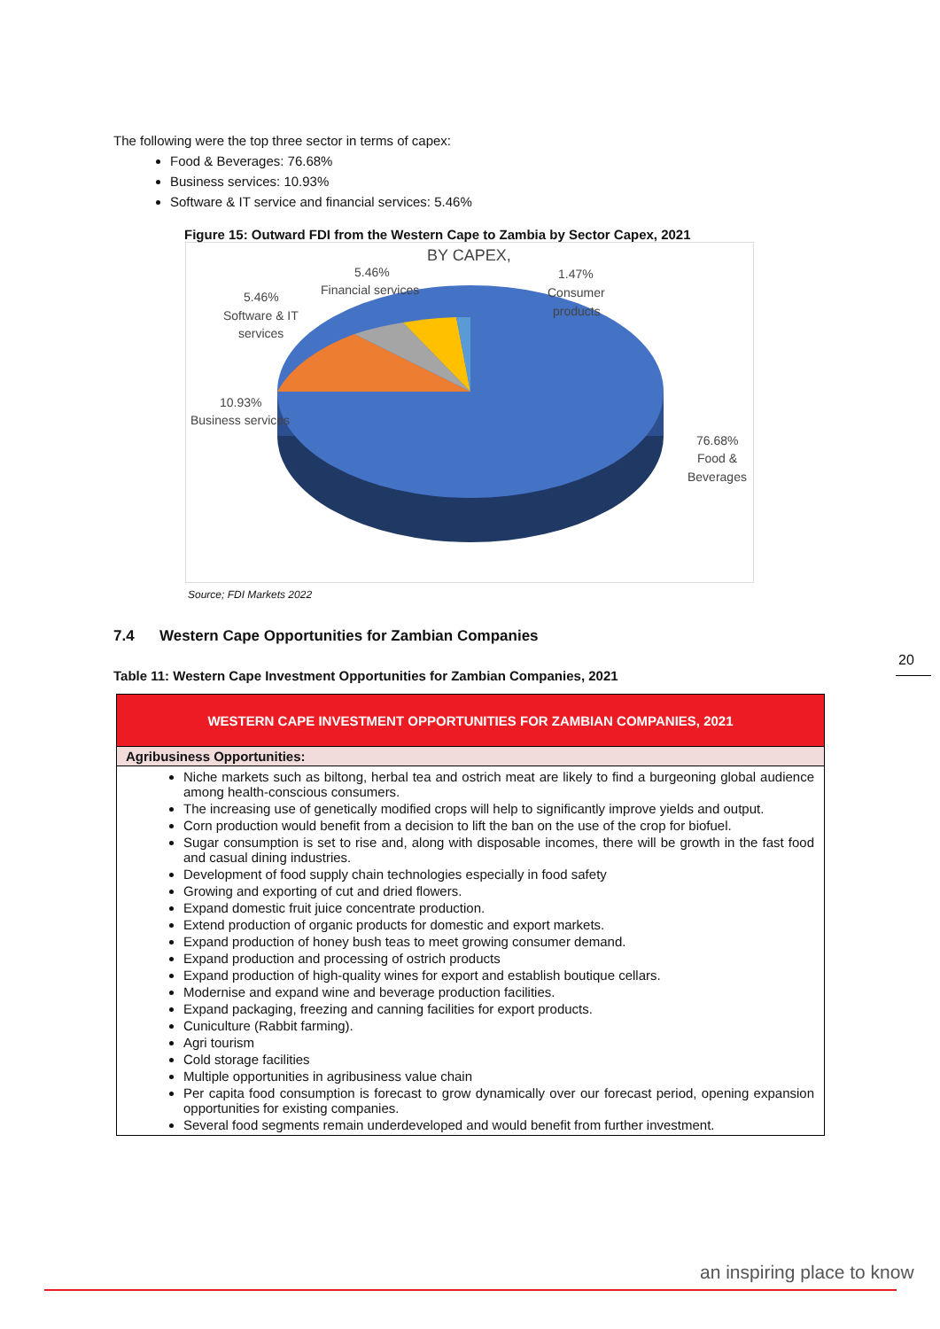The following were the top three sector in terms of capex:
Food & Beverages: 76.68%
Business services: 10.93%
Software & IT service and financial services: 5.46%
Figure 15: Outward FDI from the Western Cape to Zambia by Sector Capex, 2021
BY CAPEX,
5.46%
Financial services
1.47%
Consumer
products
5.46%
Software & IT
services
10.93%
Business services
76.68%
Food &
Beverages
Source; FDI Markets 2022
7.4 Western Cape Opportunities for Zambian Companies
Table 11: Western Cape Investment Opportunities for Zambian Companies, 2021
| WESTERN CAPE INVESTMENT OPPORTUNITIES FOR ZAMBIAN COMPANIES, 2021 |
| --- |
| Agribusiness Opportunities: |
| Niche markets such as biltong, herbal tea and ostrich meat are likely to find a burgeoning global audience among health-conscious consumers. The increasing use of genetically modified crops will help to significantly improve yields and output. Corn production would benefit from a decision to lift the ban on the use of the crop for biofuel. Sugar consumption is set to rise and, along with disposable incomes, there will be growth in the fast food and casual dining industries. Development of food supply chain technologies especially in food safety Growing and exporting of cut and dried flowers. Expand domestic fruit juice concentrate production. Extend production of organic products for domestic and export markets. Expand production of honey bush teas to meet growing consumer demand. Expand production and processing of ostrich products Expand production of high-quality wines for export and establish boutique cellars. Modernise and expand wine and beverage production facilities. Expand packaging, freezing and canning facilities for export products. Cuniculture (Rabbit farming). Agri tourism Cold storage facilities Multiple opportunities in agribusiness value chain Per capita food consumption is forecast to grow dynamically over our forecast period, opening expansion opportunities for existing companies. Several food segments remain underdeveloped and would benefit from further investment. |
20
an inspiring place to know